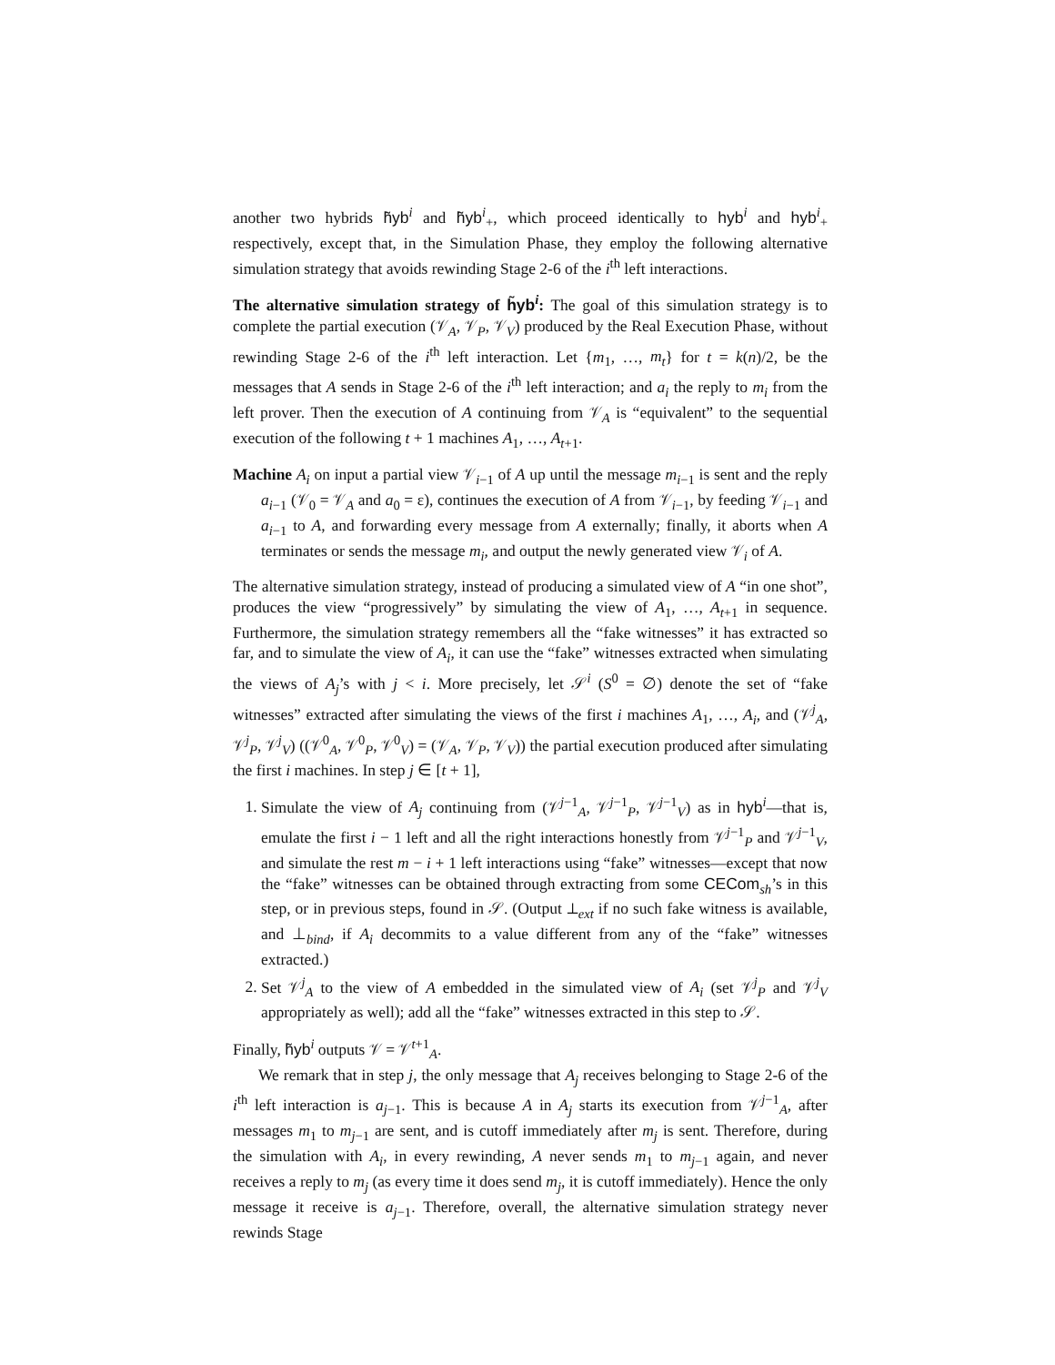another two hybrids h̃yb<sup>i</sup> and h̃yb<sup>i</sup><sub>+</sub>, which proceed identically to hyb<sup>i</sup> and hyb<sup>i</sup><sub>+</sub> respectively, except that, in the Simulation Phase, they employ the following alternative simulation strategy that avoids rewinding Stage 2-6 of the i<sup>th</sup> left interactions.
The alternative simulation strategy of h̃yb<sup>i</sup>: The goal of this simulation strategy is to complete the partial execution (𝒱<sub>A</sub>, 𝒱<sub>P</sub>, 𝒱<sub>V</sub>) produced by the Real Execution Phase, without rewinding Stage 2-6 of the i<sup>th</sup> left interaction. Let {m<sub>1</sub>, …, m<sub>t</sub>} for t = k(n)/2, be the messages that A sends in Stage 2-6 of the i<sup>th</sup> left interaction; and a<sub>i</sub> the reply to m<sub>i</sub> from the left prover. Then the execution of A continuing from 𝒱<sub>A</sub> is “equivalent” to the sequential execution of the following t + 1 machines A<sub>1</sub>, …, A<sub>t+1</sub>.
Machine A<sub>i</sub> on input a partial view 𝒱<sub>i−1</sub> of A up until the message m<sub>i−1</sub> is sent and the reply a<sub>i−1</sub> (𝒱<sub>0</sub> = 𝒱<sub>A</sub> and a<sub>0</sub> = ε), continues the execution of A from 𝒱<sub>i−1</sub>, by feeding 𝒱<sub>i−1</sub> and a<sub>i−1</sub> to A, and forwarding every message from A externally; finally, it aborts when A terminates or sends the message m<sub>i</sub>, and output the newly generated view 𝒱<sub>i</sub> of A.
The alternative simulation strategy, instead of producing a simulated view of A “in one shot”, produces the view “progressively” by simulating the view of A<sub>1</sub>, …, A<sub>t+1</sub> in sequence. Furthermore, the simulation strategy remembers all the “fake witnesses” it has extracted so far, and to simulate the view of A<sub>i</sub>, it can use the “fake” witnesses extracted when simulating the views of A<sub>j</sub>’s with j < i. More precisely, let 𝒮<sup>i</sup> (S<sup>0</sup> = ∅) denote the set of “fake witnesses” extracted after simulating the views of the first i machines A<sub>1</sub>, …, A<sub>i</sub>, and (𝒱<sup>j</sup><sub>A</sub>, 𝒱<sup>j</sup><sub>P</sub>, 𝒱<sup>j</sup><sub>V</sub>) ((𝒱<sup>0</sup><sub>A</sub>, 𝒱<sup>0</sup><sub>P</sub>, 𝒱<sup>0</sup><sub>V</sub>) = (𝒱<sub>A</sub>, 𝒱<sub>P</sub>, 𝒱<sub>V</sub>)) the partial execution produced after simulating the first i machines. In step j ∈ [t + 1],
1. Simulate the view of A<sub>j</sub> continuing from (𝒱<sup>j−1</sup><sub>A</sub>, 𝒱<sup>j−1</sup><sub>P</sub>, 𝒱<sup>j−1</sup><sub>V</sub>) as in hyb<sup>i</sup>—that is, emulate the first i − 1 left and all the right interactions honestly from 𝒱<sup>j−1</sup><sub>P</sub> and 𝒱<sup>j−1</sup><sub>V</sub>, and simulate the rest m − i + 1 left interactions using “fake” witnesses—except that now the “fake” witnesses can be obtained through extracting from some CECom<sub>sh</sub>’s in this step, or in previous steps, found in 𝒮. (Output ⊥<sub>ext</sub> if no such fake witness is available, and ⊥<sub>bind</sub>, if A<sub>i</sub> decommits to a value different from any of the “fake” witnesses extracted.)
2. Set 𝒱<sup>j</sup><sub>A</sub> to the view of A embedded in the simulated view of A<sub>i</sub> (set 𝒱<sup>j</sup><sub>P</sub> and 𝒱<sup>j</sup><sub>V</sub> appropriately as well); add all the “fake” witnesses extracted in this step to 𝒮.
Finally, h̃yb<sup>i</sup> outputs 𝒱 = 𝒱<sup>t+1</sup><sub>A</sub>.
We remark that in step j, the only message that A<sub>j</sub> receives belonging to Stage 2-6 of the i<sup>th</sup> left interaction is a<sub>j−1</sub>. This is because A in A<sub>j</sub> starts its execution from 𝒱<sup>j−1</sup><sub>A</sub>, after messages m<sub>1</sub> to m<sub>j−1</sub> are sent, and is cutoff immediately after m<sub>j</sub> is sent. Therefore, during the simulation with A<sub>i</sub>, in every rewinding, A never sends m<sub>1</sub> to m<sub>j−1</sub> again, and never receives a reply to m<sub>j</sub> (as every time it does send m<sub>j</sub>, it is cutoff immediately). Hence the only message it receive is a<sub>j−1</sub>. Therefore, overall, the alternative simulation strategy never rewinds Stage